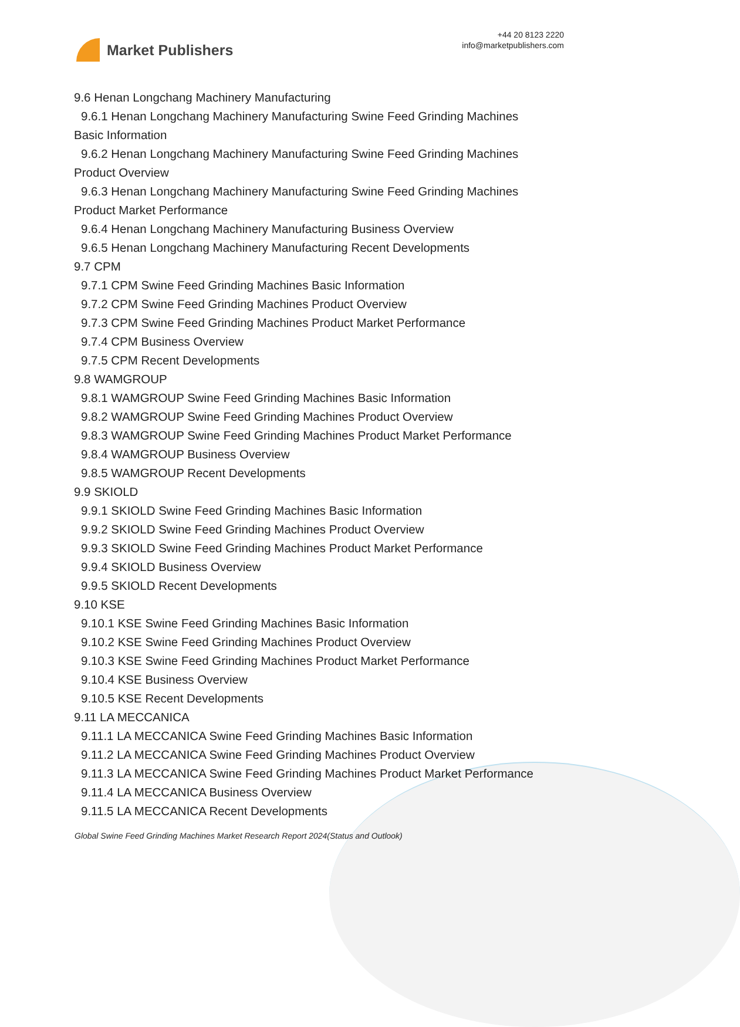Market Publishers
+44 20 8123 2220
info@marketpublishers.com
9.6 Henan Longchang Machinery Manufacturing
9.6.1 Henan Longchang Machinery Manufacturing Swine Feed Grinding Machines
Basic Information
9.6.2 Henan Longchang Machinery Manufacturing Swine Feed Grinding Machines
Product Overview
9.6.3 Henan Longchang Machinery Manufacturing Swine Feed Grinding Machines
Product Market Performance
9.6.4 Henan Longchang Machinery Manufacturing Business Overview
9.6.5 Henan Longchang Machinery Manufacturing Recent Developments
9.7 CPM
9.7.1 CPM Swine Feed Grinding Machines Basic Information
9.7.2 CPM Swine Feed Grinding Machines Product Overview
9.7.3 CPM Swine Feed Grinding Machines Product Market Performance
9.7.4 CPM Business Overview
9.7.5 CPM Recent Developments
9.8 WAMGROUP
9.8.1 WAMGROUP Swine Feed Grinding Machines Basic Information
9.8.2 WAMGROUP Swine Feed Grinding Machines Product Overview
9.8.3 WAMGROUP Swine Feed Grinding Machines Product Market Performance
9.8.4 WAMGROUP Business Overview
9.8.5 WAMGROUP Recent Developments
9.9 SKIOLD
9.9.1 SKIOLD Swine Feed Grinding Machines Basic Information
9.9.2 SKIOLD Swine Feed Grinding Machines Product Overview
9.9.3 SKIOLD Swine Feed Grinding Machines Product Market Performance
9.9.4 SKIOLD Business Overview
9.9.5 SKIOLD Recent Developments
9.10 KSE
9.10.1 KSE Swine Feed Grinding Machines Basic Information
9.10.2 KSE Swine Feed Grinding Machines Product Overview
9.10.3 KSE Swine Feed Grinding Machines Product Market Performance
9.10.4 KSE Business Overview
9.10.5 KSE Recent Developments
9.11 LA MECCANICA
9.11.1 LA MECCANICA Swine Feed Grinding Machines Basic Information
9.11.2 LA MECCANICA Swine Feed Grinding Machines Product Overview
9.11.3 LA MECCANICA Swine Feed Grinding Machines Product Market Performance
9.11.4 LA MECCANICA Business Overview
9.11.5 LA MECCANICA Recent Developments
Global Swine Feed Grinding Machines Market Research Report 2024(Status and Outlook)